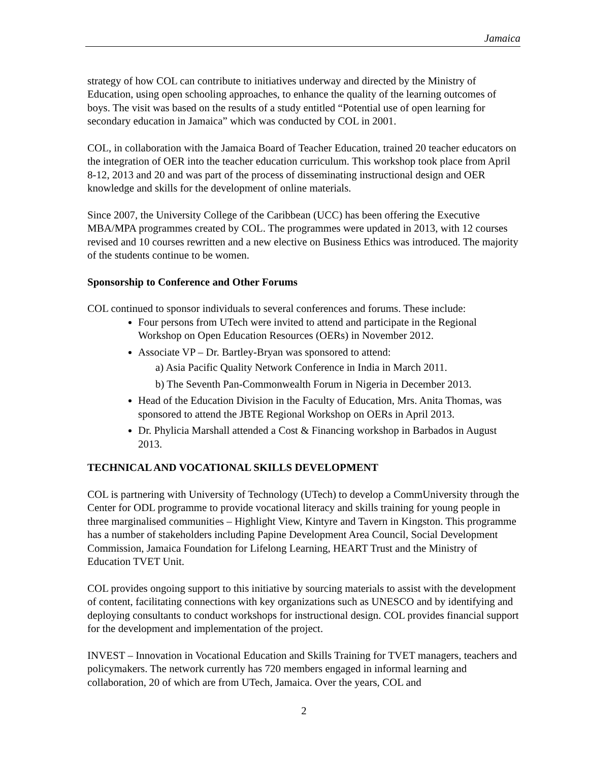Jamaica
strategy of how COL can contribute to initiatives underway and directed by the Ministry of Education, using open schooling approaches, to enhance the quality of the learning outcomes of boys. The visit was based on the results of a study entitled “Potential use of open learning for secondary education in Jamaica” which was conducted by COL in 2001.
COL, in collaboration with the Jamaica Board of Teacher Education, trained 20 teacher educators on the integration of OER into the teacher education curriculum. This workshop took place from April 8-12, 2013 and 20 and was part of the process of disseminating instructional design and OER knowledge and skills for the development of online materials.
Since 2007, the University College of the Caribbean (UCC) has been offering the Executive MBA/MPA programmes created by COL. The programmes were updated in 2013, with 12 courses revised and 10 courses rewritten and a new elective on Business Ethics was introduced. The majority of the students continue to be women.
Sponsorship to Conference and Other Forums
COL continued to sponsor individuals to several conferences and forums. These include:
Four persons from UTech were invited to attend and participate in the Regional Workshop on Open Education Resources (OERs) in November 2012.
Associate VP – Dr. Bartley-Bryan was sponsored to attend:
a) Asia Pacific Quality Network Conference in India in March 2011.
b) The Seventh Pan-Commonwealth Forum in Nigeria in December 2013.
Head of the Education Division in the Faculty of Education, Mrs. Anita Thomas, was sponsored to attend the JBTE Regional Workshop on OERs in April 2013.
Dr. Phylicia Marshall attended a Cost & Financing workshop in Barbados in August 2013.
TECHNICAL AND VOCATIONAL SKILLS DEVELOPMENT
COL is partnering with University of Technology (UTech) to develop a CommUniversity through the Center for ODL programme to provide vocational literacy and skills training for young people in three marginalised communities – Highlight View, Kintyre and Tavern in Kingston. This programme has a number of stakeholders including Papine Development Area Council, Social Development Commission, Jamaica Foundation for Lifelong Learning, HEART Trust and the Ministry of Education TVET Unit.
COL provides ongoing support to this initiative by sourcing materials to assist with the development of content, facilitating connections with key organizations such as UNESCO and by identifying and deploying consultants to conduct workshops for instructional design. COL provides financial support for the development and implementation of the project.
INVEST – Innovation in Vocational Education and Skills Training for TVET managers, teachers and policymakers. The network currently has 720 members engaged in informal learning and collaboration, 20 of which are from UTech, Jamaica. Over the years, COL and
2